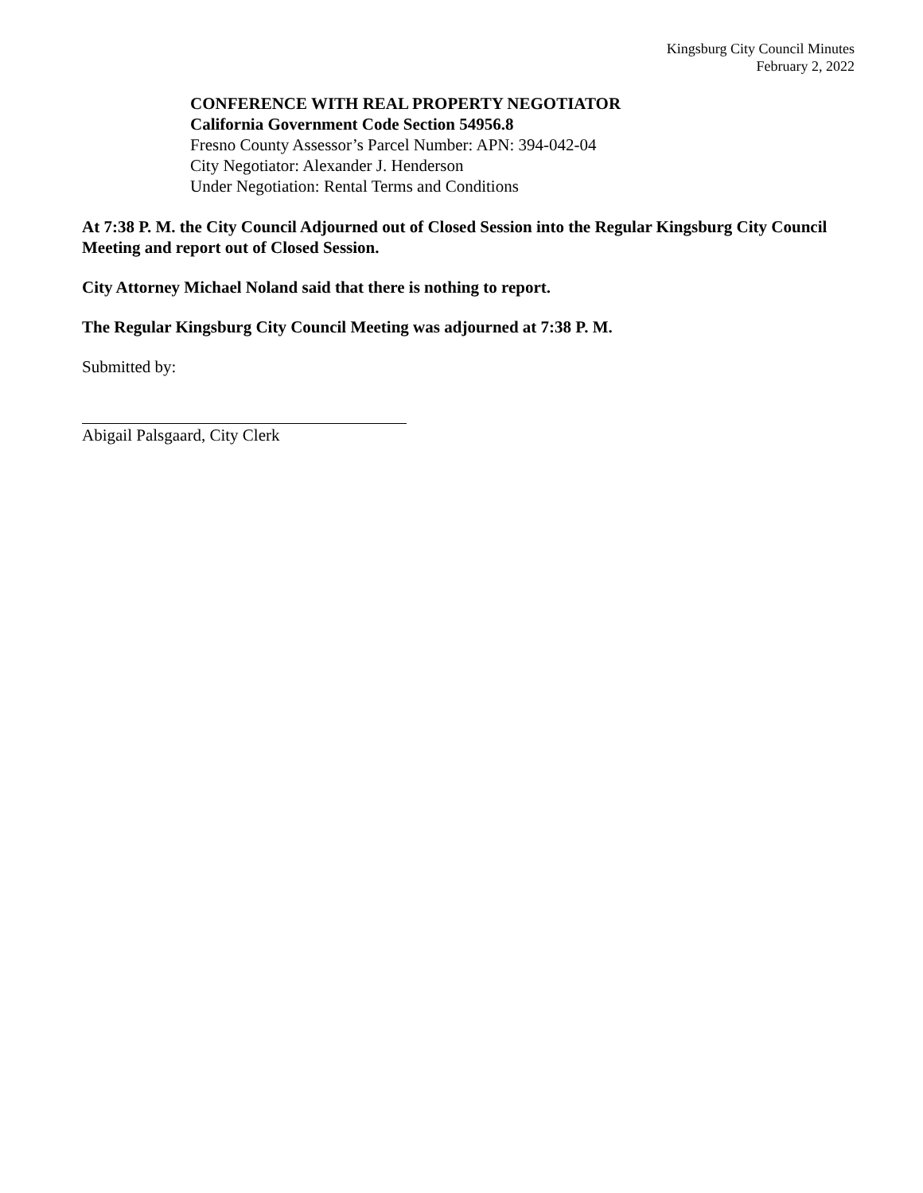Kingsburg City Council Minutes
February 2, 2022
CONFERENCE WITH REAL PROPERTY NEGOTIATOR
California Government Code Section 54956.8
Fresno County Assessor’s Parcel Number: APN: 394-042-04
City Negotiator: Alexander J. Henderson
Under Negotiation: Rental Terms and Conditions
At 7:38 P. M. the City Council Adjourned out of Closed Session into the Regular Kingsburg City Council Meeting and report out of Closed Session.
City Attorney Michael Noland said that there is nothing to report.
The Regular Kingsburg City Council Meeting was adjourned at 7:38 P. M.
Submitted by:
Abigail Palsgaard, City Clerk